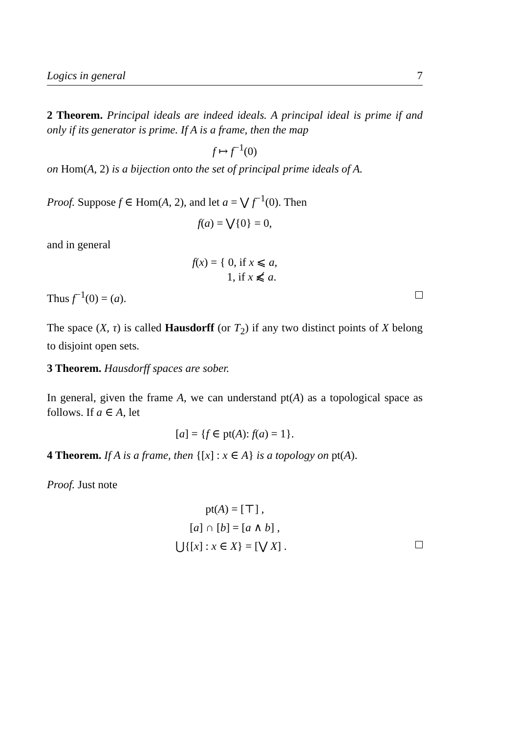Logics in general 7
2 Theorem. Principal ideals are indeed ideals. A principal ideal is prime if and only if its generator is prime. If A is a frame, then the map
f ↦ f<sup>−1</sup>(0)
on Hom(A, 2) is a bijection onto the set of principal prime ideals of A.
Proof. Suppose f ∈ Hom(A, 2), and let a = ⋁ f<sup>−1</sup>(0). Then
f(a) = ⋁{0} = 0,
and in general
f(x) = { 0, if x ⩽ a,
1, if x ⩽̸ a.
Thus f<sup>−1</sup>(0) = (a).
The space (X, τ) is called Hausdorff (or T<sub>2</sub>) if any two distinct points of X belong to disjoint open sets.
3 Theorem. Hausdorff spaces are sober.
In general, given the frame A, we can understand pt(A) as a topological space as follows. If a ∈ A, let
[a] = {f ∈ pt(A): f(a) = 1}.
4 Theorem. If A is a frame, then {[x] : x ∈ A} is a topology on pt(A).
Proof. Just note
pt(A) = [⊤] ,
[a] ∩ [b] = [a ∧ b] ,
⋃{[x] : x ∈ X} = [⋁ X] .